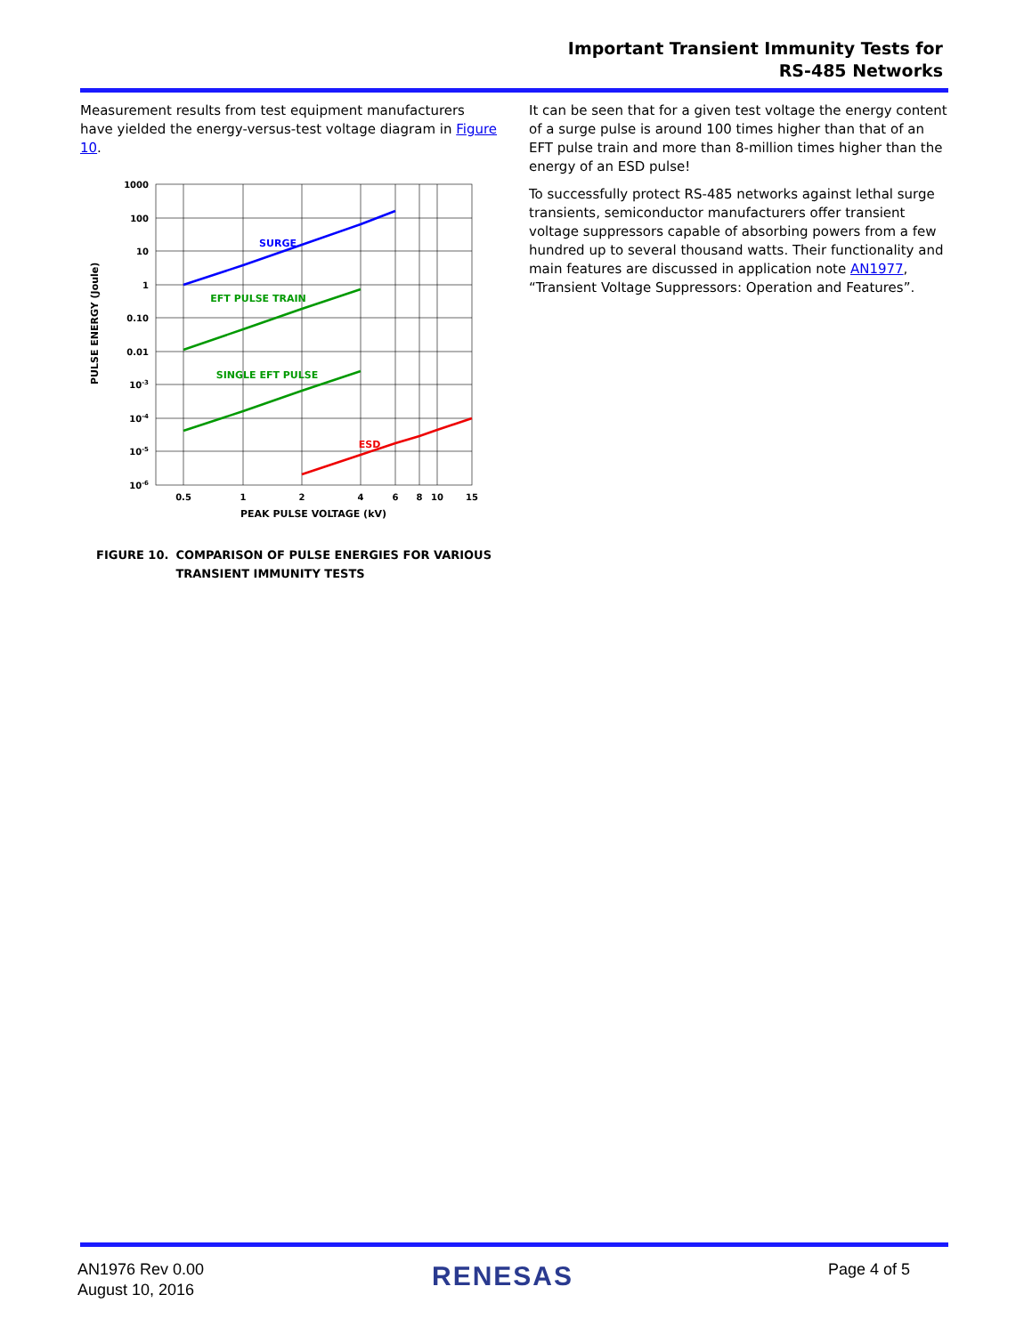Important Transient Immunity Tests for
RS-485 Networks
Measurement results from test equipment manufacturers have yielded the energy-versus-test voltage diagram in Figure 10.
PULSE ENERGY (Joule)
1000
100
10
1
0.10
0.01
10-3
10-4
10-5
10-6
0.5
1
2
4
6
8
10
15
PEAK PULSE VOLTAGE (kV)
SURGE
EFT PULSE TRAIN
SINGLE EFT PULSE
ESD
FIGURE 10. COMPARISON OF PULSE ENERGIES FOR VARIOUS
TRANSIENT IMMUNITY TESTS
It can be seen that for a given test voltage the energy content of a surge pulse is around 100 times higher than that of an EFT pulse train and more than 8-million times higher than the energy of an ESD pulse!
To successfully protect RS-485 networks against lethal surge transients, semiconductor manufacturers offer transient voltage suppressors capable of absorbing powers from a few hundred up to several thousand watts. Their functionality and main features are discussed in application note AN1977, “Transient Voltage Suppressors: Operation and Features”.
AN1976 Rev 0.00
August 10, 2016
RENESAS Page 4 of 5